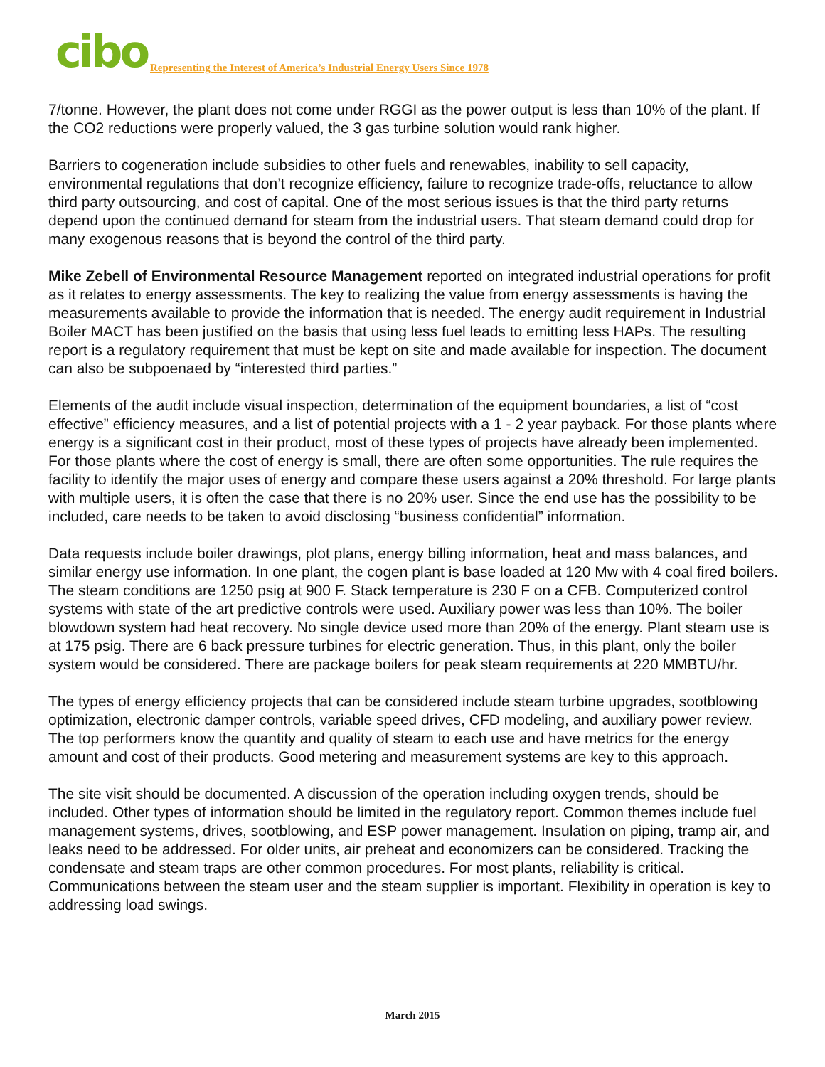cibo Representing the Interest of America’s Industrial Energy Users Since 1978
7/tonne. However, the plant does not come under RGGI as the power output is less than 10% of the plant. If the CO2 reductions were properly valued, the 3 gas turbine solution would rank higher.
Barriers to cogeneration include subsidies to other fuels and renewables, inability to sell capacity, environmental regulations that don’t recognize efficiency, failure to recognize trade-offs, reluctance to allow third party outsourcing, and cost of capital. One of the most serious issues is that the third party returns depend upon the continued demand for steam from the industrial users. That steam demand could drop for many exogenous reasons that is beyond the control of the third party.
Mike Zebell of Environmental Resource Management reported on integrated industrial operations for profit as it relates to energy assessments. The key to realizing the value from energy assessments is having the measurements available to provide the information that is needed. The energy audit requirement in Industrial Boiler MACT has been justified on the basis that using less fuel leads to emitting less HAPs. The resulting report is a regulatory requirement that must be kept on site and made available for inspection. The document can also be subpoenaed by “interested third parties.”
Elements of the audit include visual inspection, determination of the equipment boundaries, a list of “cost effective” efficiency measures, and a list of potential projects with a 1 - 2 year payback. For those plants where energy is a significant cost in their product, most of these types of projects have already been implemented. For those plants where the cost of energy is small, there are often some opportunities. The rule requires the facility to identify the major uses of energy and compare these users against a 20% threshold. For large plants with multiple users, it is often the case that there is no 20% user. Since the end use has the possibility to be included, care needs to be taken to avoid disclosing “business confidential” information.
Data requests include boiler drawings, plot plans, energy billing information, heat and mass balances, and similar energy use information. In one plant, the cogen plant is base loaded at 120 Mw with 4 coal fired boilers. The steam conditions are 1250 psig at 900 F. Stack temperature is 230 F on a CFB. Computerized control systems with state of the art predictive controls were used. Auxiliary power was less than 10%. The boiler blowdown system had heat recovery. No single device used more than 20% of the energy. Plant steam use is at 175 psig. There are 6 back pressure turbines for electric generation. Thus, in this plant, only the boiler system would be considered. There are package boilers for peak steam requirements at 220 MMBTU/hr.
The types of energy efficiency projects that can be considered include steam turbine upgrades, sootblowing optimization, electronic damper controls, variable speed drives, CFD modeling, and auxiliary power review. The top performers know the quantity and quality of steam to each use and have metrics for the energy amount and cost of their products. Good metering and measurement systems are key to this approach.
The site visit should be documented. A discussion of the operation including oxygen trends, should be included. Other types of information should be limited in the regulatory report. Common themes include fuel management systems, drives, sootblowing, and ESP power management. Insulation on piping, tramp air, and leaks need to be addressed. For older units, air preheat and economizers can be considered. Tracking the condensate and steam traps are other common procedures. For most plants, reliability is critical. Communications between the steam user and the steam supplier is important. Flexibility in operation is key to addressing load swings.
March 2015